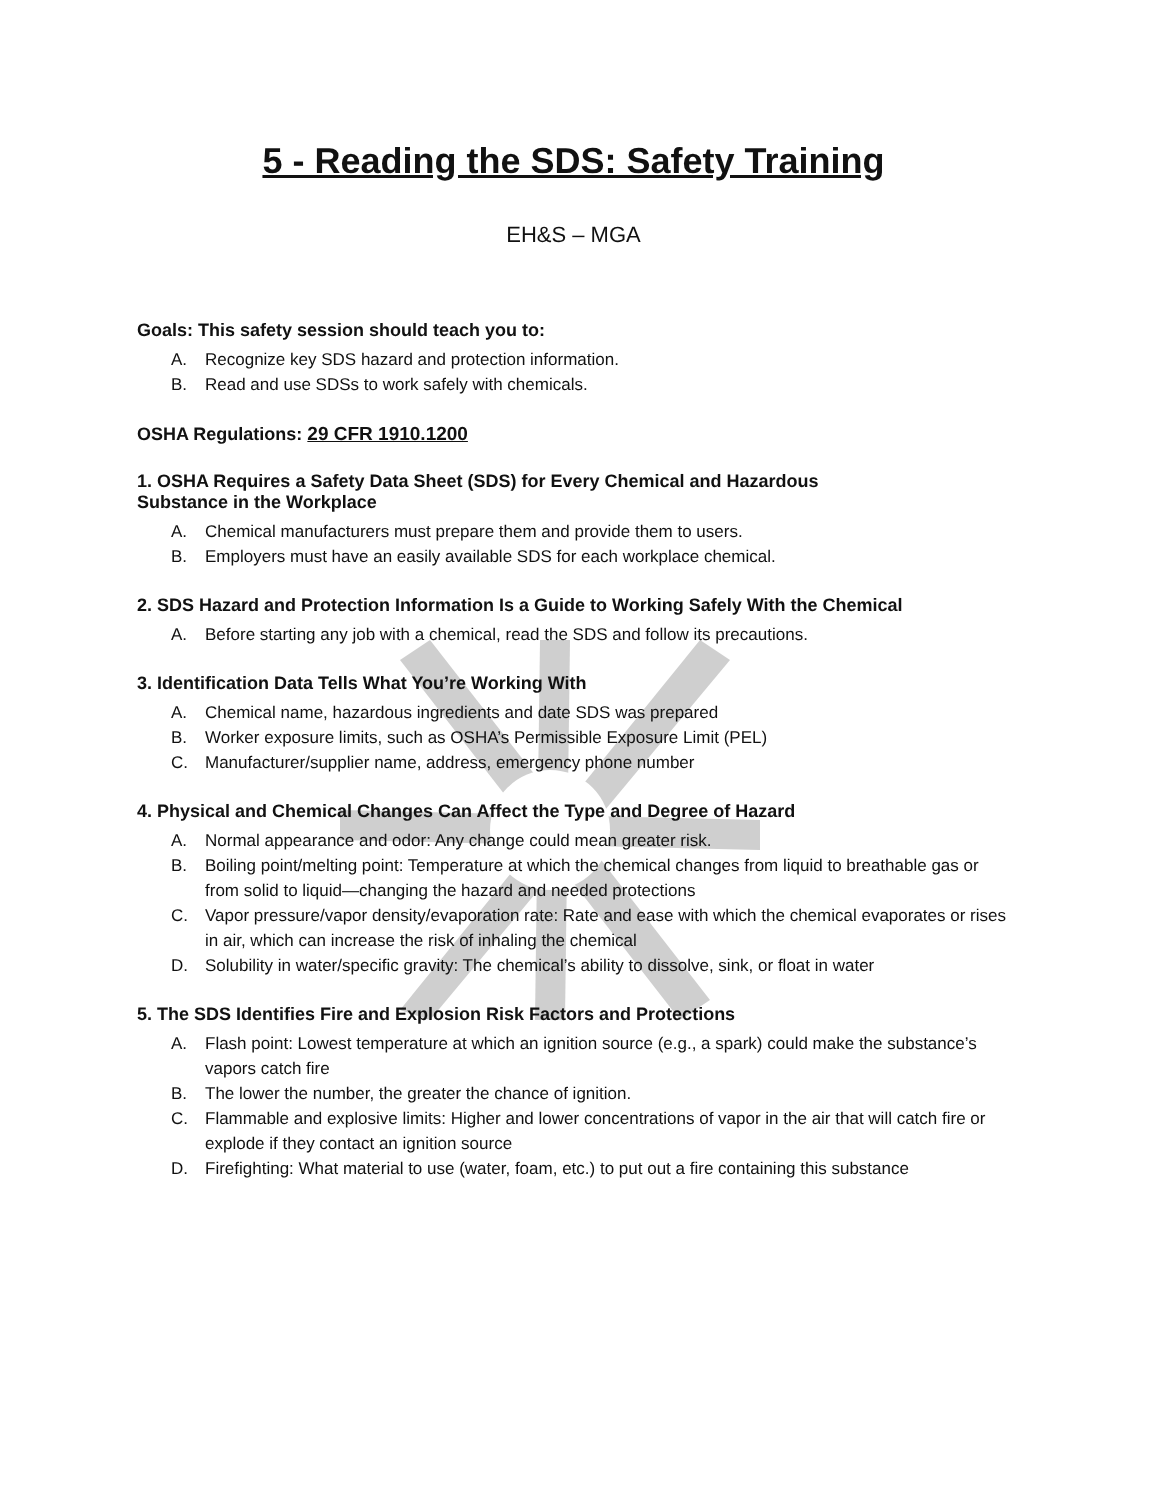5 - Reading the SDS: Safety Training
EH&S – MGA
Goals: This safety session should teach you to:
A. Recognize key SDS hazard and protection information.
B. Read and use SDSs to work safely with chemicals.
OSHA Regulations: 29 CFR 1910.1200
1. OSHA Requires a Safety Data Sheet (SDS) for Every Chemical and Hazardous
Substance in the Workplace
A. Chemical manufacturers must prepare them and provide them to users.
B. Employers must have an easily available SDS for each workplace chemical.
2. SDS Hazard and Protection Information Is a Guide to Working Safely With the Chemical
A. Before starting any job with a chemical, read the SDS and follow its precautions.
3. Identification Data Tells What You’re Working With
A. Chemical name, hazardous ingredients and date SDS was prepared
B. Worker exposure limits, such as OSHA’s Permissible Exposure Limit (PEL)
C. Manufacturer/supplier name, address, emergency phone number
4. Physical and Chemical Changes Can Affect the Type and Degree of Hazard
A. Normal appearance and odor: Any change could mean greater risk.
B. Boiling point/melting point: Temperature at which the chemical changes from liquid to breathable gas or from solid to liquid—changing the hazard and needed protections
C. Vapor pressure/vapor density/evaporation rate: Rate and ease with which the chemical evaporates or rises in air, which can increase the risk of inhaling the chemical
D. Solubility in water/specific gravity: The chemical’s ability to dissolve, sink, or float in water
5. The SDS Identifies Fire and Explosion Risk Factors and Protections
A. Flash point: Lowest temperature at which an ignition source (e.g., a spark) could make the substance’s vapors catch fire
B. The lower the number, the greater the chance of ignition.
C. Flammable and explosive limits: Higher and lower concentrations of vapor in the air that will catch fire or explode if they contact an ignition source
D. Firefighting: What material to use (water, foam, etc.) to put out a fire containing this substance